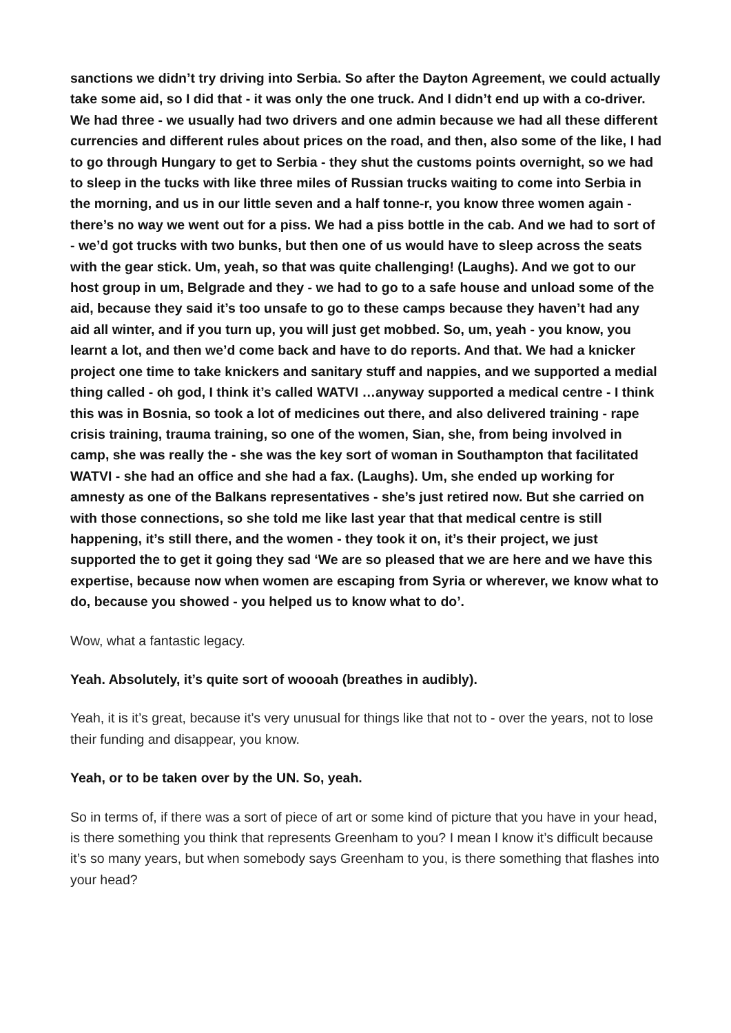sanctions we didn’t try driving into Serbia. So after the Dayton Agreement, we could actually take some aid, so I did that - it was only the one truck. And I didn’t end up with a co-driver. We had three - we usually had two drivers and one admin because we had all these different currencies and different rules about prices on the road, and then, also some of the like, I had to go through Hungary to get to Serbia - they shut the customs points overnight, so we had to sleep in the tucks with like three miles of Russian trucks waiting to come into Serbia in the morning, and us in our little seven and a half tonne-r, you know three women again - there’s no way we went out for a piss. We had a piss bottle in the cab. And we had to sort of - we’d got trucks with two bunks, but then one of us would have to sleep across the seats with the gear stick. Um, yeah, so that was quite challenging! (Laughs). And we got to our host group in um, Belgrade and they - we had to go to a safe house and unload some of the aid, because they said it’s too unsafe to go to these camps because they haven’t had any aid all winter, and if you turn up, you will just get mobbed. So, um, yeah - you know, you learnt a lot, and then we’d come back and have to do reports. And that. We had a knicker project one time to take knickers and sanitary stuff and nappies, and we supported a medial thing called - oh god, I think it’s called WATVI …anyway supported a medical centre - I think this was in Bosnia, so took a lot of medicines out there, and also delivered training - rape crisis training, trauma training, so one of the women, Sian, she, from being involved in camp, she was really the - she was the key sort of woman in Southampton that facilitated WATVI - she had an office and she had a fax. (Laughs). Um, she ended up working for amnesty as one of the Balkans representatives - she’s just retired now. But she carried on with those connections, so she told me like last year that that medical centre is still happening, it’s still there, and the women - they took it on, it’s their project, we just supported the to get it going they sad ‘We are so pleased that we are here and we have this expertise, because now when women are escaping from Syria or wherever, we know what to do, because you showed - you helped us to know what to do’.
Wow, what a fantastic legacy.
Yeah. Absolutely, it’s quite sort of woooah (breathes in audibly).
Yeah, it is it’s great, because it’s very unusual for things like that not to - over the years, not to lose their funding and disappear, you know.
Yeah, or to be taken over by the UN. So, yeah.
So in terms of, if there was a sort of piece of art or some kind of picture that you have in your head, is there something you think that represents Greenham to you? I mean I know it’s difficult because it’s so many years, but when somebody says Greenham to you, is there something that flashes into your head?